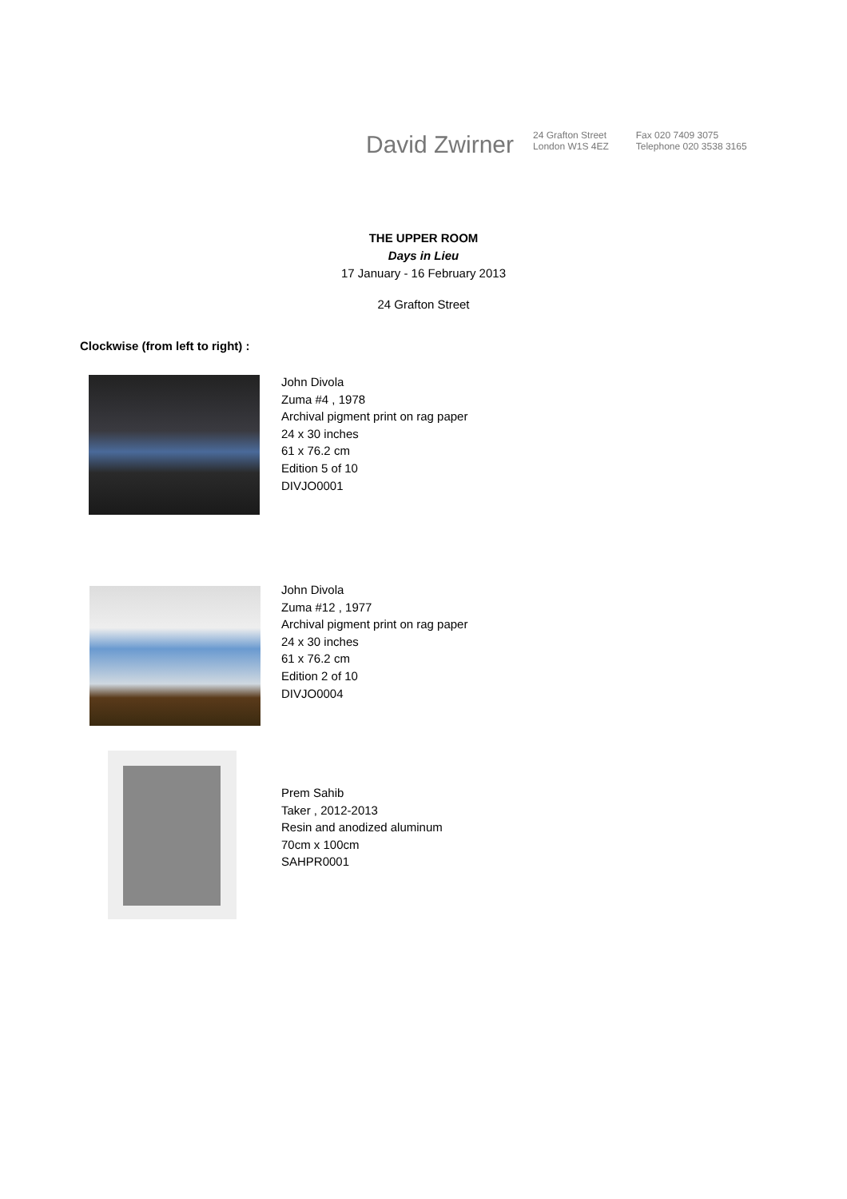David Zwirner
24 Grafton Street
London W1S 4EZ
Fax 020 7409 3075
Telephone 020 3538 3165
THE UPPER ROOM
Days in Lieu
17 January - 16 February 2013
24 Grafton Street
Clockwise (from left to right) :
John Divola
Zuma #4 , 1978
Archival pigment print on rag paper
24 x 30 inches
61 x 76.2 cm
Edition 5 of 10
DIVJO0001
John Divola
Zuma #12 , 1977
Archival pigment print on rag paper
24 x 30 inches
61 x 76.2 cm
Edition 2 of 10
DIVJO0004
Prem Sahib
Taker , 2012-2013
Resin and anodized aluminum
70cm x 100cm
SAHPR0001